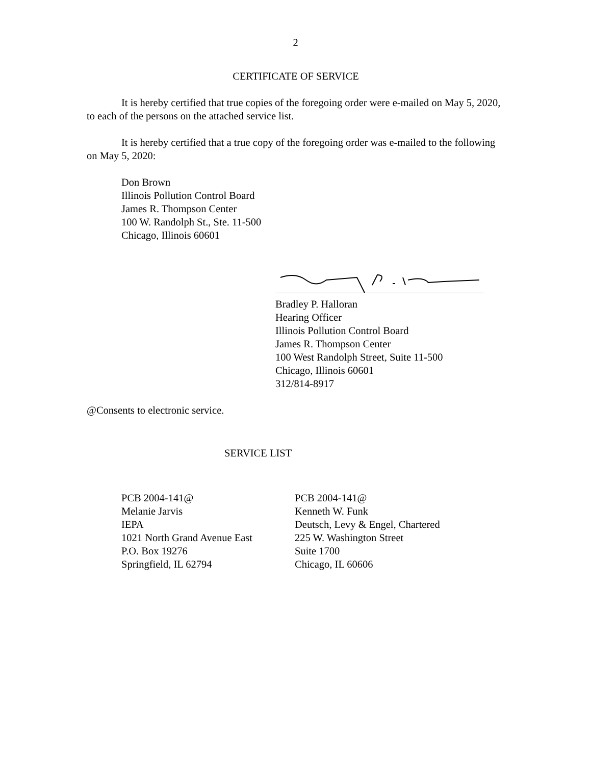2
CERTIFICATE OF SERVICE
It is hereby certified that true copies of the foregoing order were e-mailed on May 5, 2020, to each of the persons on the attached service list.
It is hereby certified that a true copy of the foregoing order was e-mailed to the following on May 5, 2020:
Don Brown
Illinois Pollution Control Board
James R. Thompson Center
100 W. Randolph St., Ste. 11-500
Chicago, Illinois 60601
Bradley P. Halloran
Hearing Officer
Illinois Pollution Control Board
James R. Thompson Center
100 West Randolph Street, Suite 11-500
Chicago, Illinois 60601
312/814-8917
@Consents to electronic service.
SERVICE LIST
PCB 2004-141@
Melanie Jarvis
IEPA
1021 North Grand Avenue East
P.O. Box 19276
Springfield, IL 62794
PCB 2004-141@
Kenneth W. Funk
Deutsch, Levy & Engel, Chartered
225 W. Washington Street
Suite 1700
Chicago, IL 60606